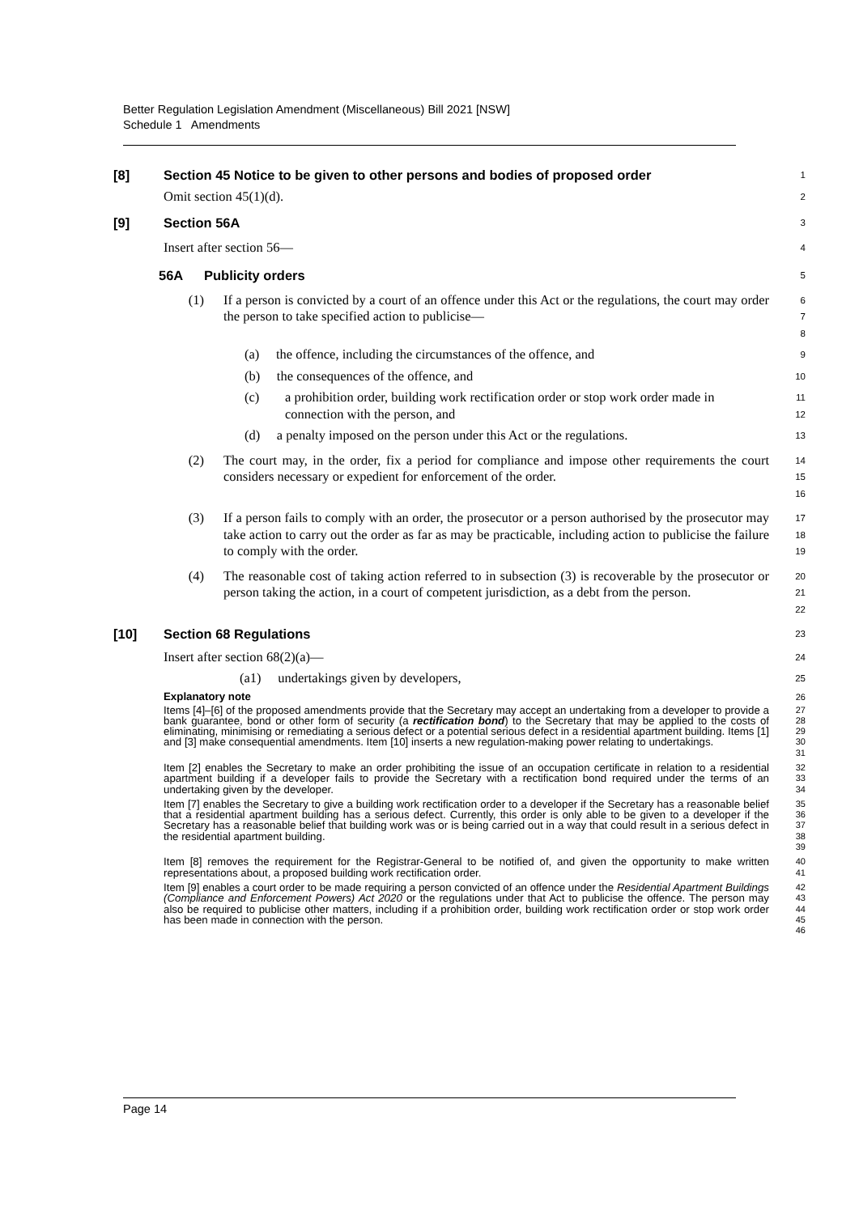Better Regulation Legislation Amendment (Miscellaneous) Bill 2021 [NSW]
Schedule 1 Amendments
[8] Section 45 Notice to be given to other persons and bodies of proposed order
1
Omit section 45(1)(d).
2
[9] Section 56A
3
Insert after section 56—
4
56A Publicity orders
5
(1) If a person is convicted by a court of an offence under this Act or the regulations, the court may order the person to take specified action to publicise—
6
7
8
(a) the offence, including the circumstances of the offence, and
9
(b) the consequences of the offence, and
10
(c) a prohibition order, building work rectification order or stop work order made in connection with the person, and
11
12
(d) a penalty imposed on the person under this Act or the regulations.
13
(2) The court may, in the order, fix a period for compliance and impose other requirements the court considers necessary or expedient for enforcement of the order.
14
15
16
(3) If a person fails to comply with an order, the prosecutor or a person authorised by the prosecutor may take action to carry out the order as far as may be practicable, including action to publicise the failure to comply with the order.
17
18
19
(4) The reasonable cost of taking action referred to in subsection (3) is recoverable by the prosecutor or person taking the action, in a court of competent jurisdiction, as a debt from the person.
20
21
22
[10] Section 68 Regulations
23
Insert after section 68(2)(a)—
24
(a1) undertakings given by developers,
25
Explanatory note
26
Items [4]–[6] of the proposed amendments provide that the Secretary may accept an undertaking from a developer to provide a bank guarantee, bond or other form of security (a rectification bond) to the Secretary that may be applied to the costs of eliminating, minimising or remediating a serious defect or a potential serious defect in a residential apartment building. Items [1] and [3] make consequential amendments. Item [10] inserts a new regulation-making power relating to undertakings.
27
28
29
30
31
Item [2] enables the Secretary to make an order prohibiting the issue of an occupation certificate in relation to a residential apartment building if a developer fails to provide the Secretary with a rectification bond required under the terms of an undertaking given by the developer.
32
33
34
Item [7] enables the Secretary to give a building work rectification order to a developer if the Secretary has a reasonable belief that a residential apartment building has a serious defect. Currently, this order is only able to be given to a developer if the Secretary has a reasonable belief that building work was or is being carried out in a way that could result in a serious defect in the residential apartment building.
35
36
37
38
39
Item [8] removes the requirement for the Registrar-General to be notified of, and given the opportunity to make written representations about, a proposed building work rectification order.
40
41
Item [9] enables a court order to be made requiring a person convicted of an offence under the Residential Apartment Buildings (Compliance and Enforcement Powers) Act 2020 or the regulations under that Act to publicise the offence. The person may also be required to publicise other matters, including if a prohibition order, building work rectification order or stop work order has been made in connection with the person.
42
43
44
45
46
Page 14